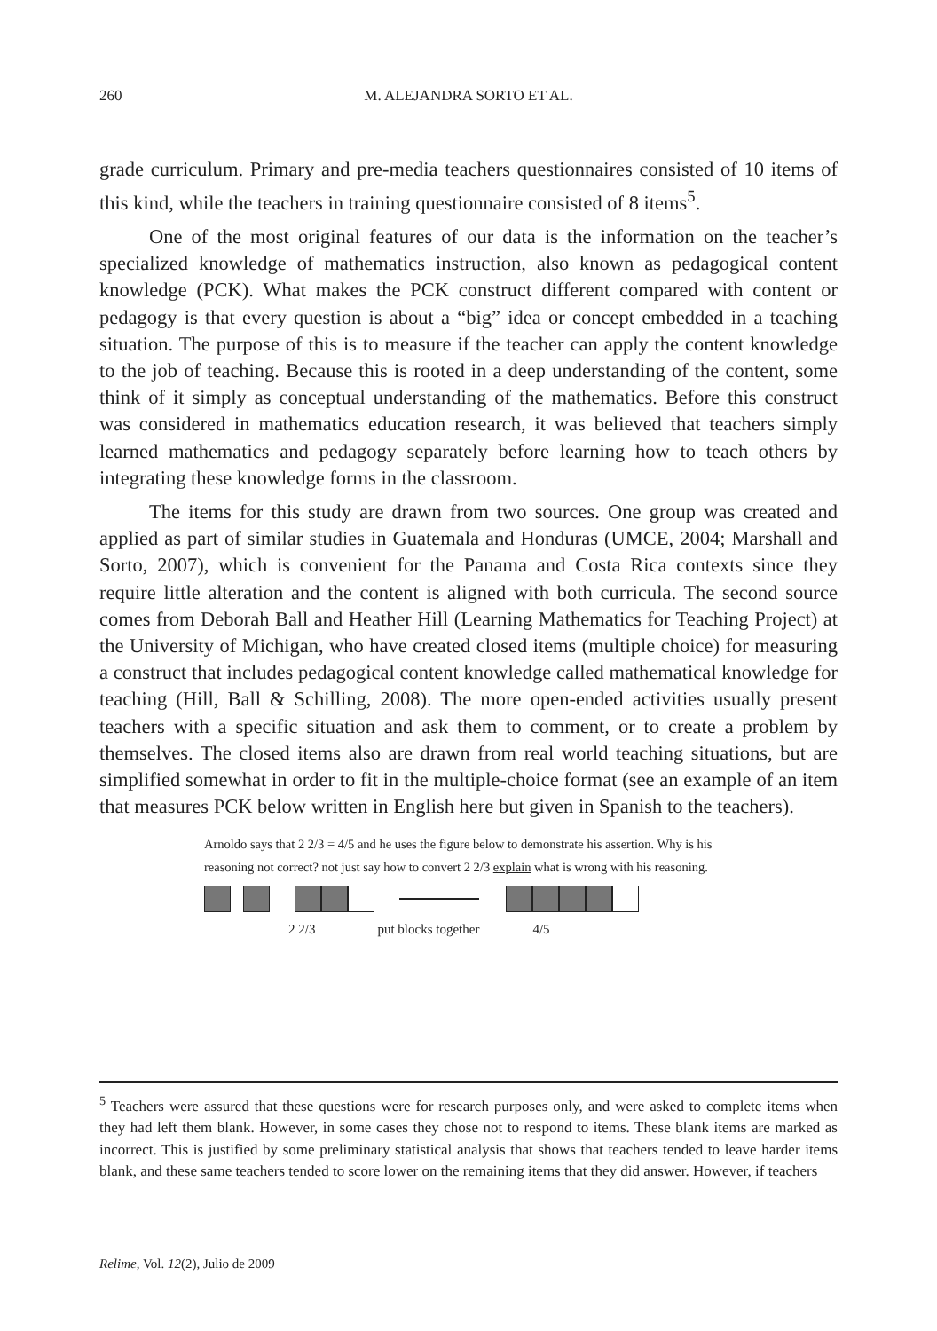260
M. ALEJANDRA SORTO ET AL.
grade curriculum. Primary and pre-media teachers questionnaires consisted of 10 items of this kind, while the teachers in training questionnaire consisted of 8 items<sup>5</sup>.
One of the most original features of our data is the information on the teacher’s specialized knowledge of mathematics instruction, also known as pedagogical content knowledge (PCK). What makes the PCK construct different compared with content or pedagogy is that every question is about a “big” idea or concept embedded in a teaching situation. The purpose of this is to measure if the teacher can apply the content knowledge to the job of teaching. Because this is rooted in a deep understanding of the content, some think of it simply as conceptual understanding of the mathematics. Before this construct was considered in mathematics education research, it was believed that teachers simply learned mathematics and pedagogy separately before learning how to teach others by integrating these knowledge forms in the classroom.
The items for this study are drawn from two sources. One group was created and applied as part of similar studies in Guatemala and Honduras (UMCE, 2004; Marshall and Sorto, 2007), which is convenient for the Panama and Costa Rica contexts since they require little alteration and the content is aligned with both curricula. The second source comes from Deborah Ball and Heather Hill (Learning Mathematics for Teaching Project) at the University of Michigan, who have created closed items (multiple choice) for measuring a construct that includes pedagogical content knowledge called mathematical knowledge for teaching (Hill, Ball & Schilling, 2008). The more open-ended activities usually present teachers with a specific situation and ask them to comment, or to create a problem by themselves. The closed items also are drawn from real world teaching situations, but are simplified somewhat in order to fit in the multiple-choice format (see an example of an item that measures PCK below written in English here but given in Spanish to the teachers).
Arnoldo says that 2 2/3 = 4/5 and he uses the figure below to demonstrate his assertion. Why is his reasoning not correct? not just say how to convert 2 2/3 explain what is wrong with his reasoning.
2 2/3 put blocks together 4/5
<sup>5</sup> Teachers were assured that these questions were for research purposes only, and were asked to complete items when they had left them blank. However, in some cases they chose not to respond to items. These blank items are marked as incorrect. This is justified by some preliminary statistical analysis that shows that teachers tended to leave harder items blank, and these same teachers tended to score lower on the remaining items that they did answer. However, if teachers
Relime, Vol. 12(2), Julio de 2009